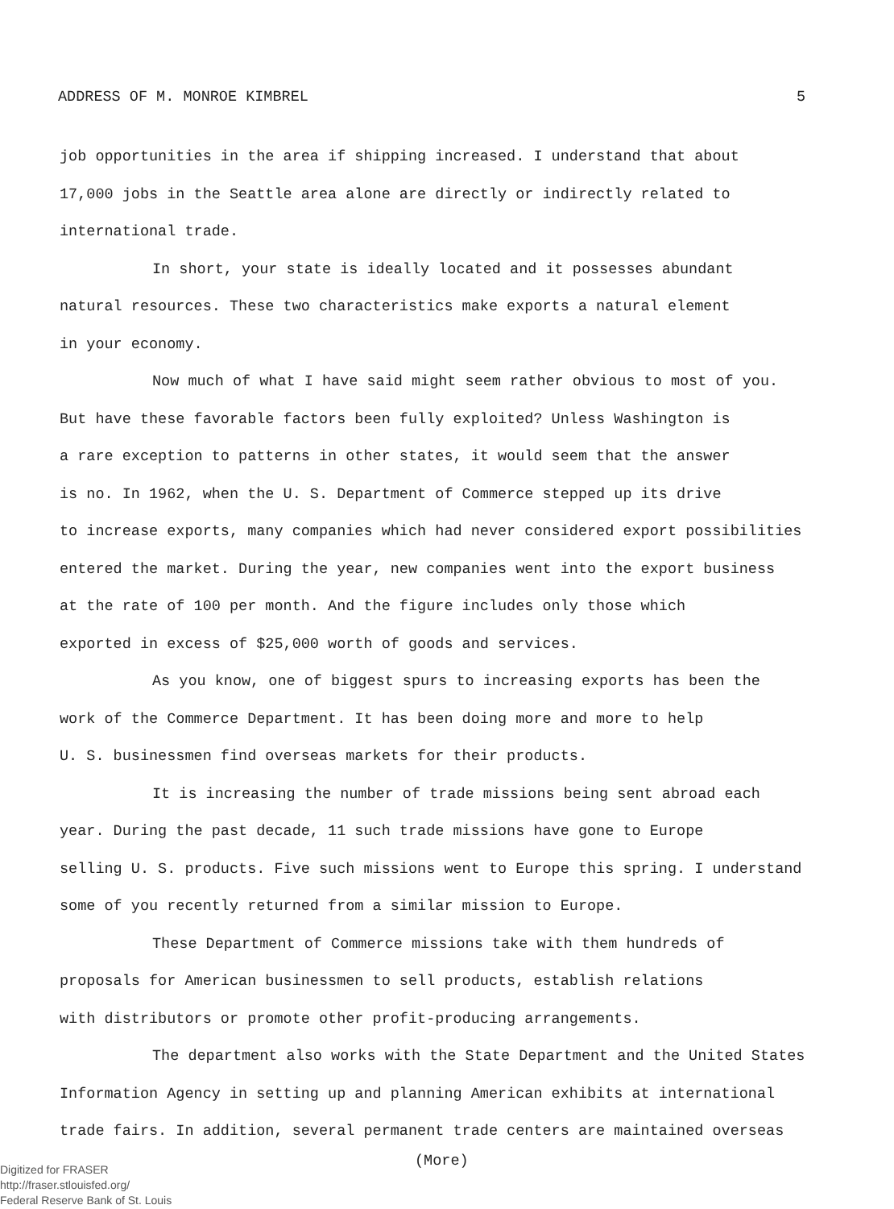ADDRESS OF M. MONROE KIMBREL 5
job opportunities in the area if shipping increased. I understand that about
17,000 jobs in the Seattle area alone are directly or indirectly related to
international trade.
In short, your state is ideally located and it possesses abundant
natural resources. These two characteristics make exports a natural element
in your economy.
Now much of what I have said might seem rather obvious to most of you.
But have these favorable factors been fully exploited? Unless Washington is
a rare exception to patterns in other states, it would seem that the answer
is no. In 1962, when the U. S. Department of Commerce stepped up its drive
to increase exports, many companies which had never considered export possibilities
entered the market. During the year, new companies went into the export business
at the rate of 100 per month. And the figure includes only those which
exported in excess of $25,000 worth of goods and services.
As you know, one of biggest spurs to increasing exports has been the
work of the Commerce Department. It has been doing more and more to help
U. S. businessmen find overseas markets for their products.
It is increasing the number of trade missions being sent abroad each
year. During the past decade, 11 such trade missions have gone to Europe
selling U. S. products. Five such missions went to Europe this spring. I understand
some of you recently returned from a similar mission to Europe.
These Department of Commerce missions take with them hundreds of
proposals for American businessmen to sell products, establish relations
with distributors or promote other profit-producing arrangements.
The department also works with the State Department and the United States
Information Agency in setting up and planning American exhibits at international
trade fairs. In addition, several permanent trade centers are maintained overseas
(More)
Digitized for FRASER
http://fraser.stlouisfed.org/
Federal Reserve Bank of St. Louis